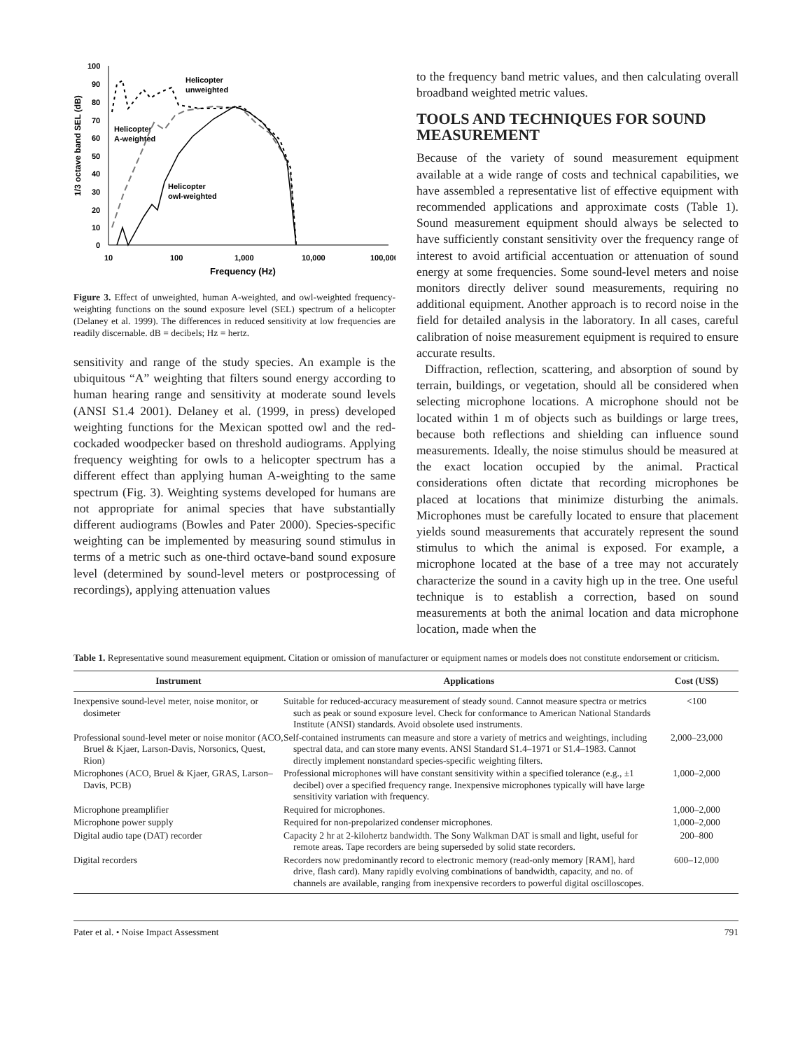100
90
80
70
60
50
40
30
20
10
0
10
100
1,000
10,000
100,000
Frequency (Hz)
1/3 octave band SEL (dB)
Helicopter
unweighted
Helicopter
A-weighted
Helicopter
owl-weighted
Figure 3. Effect of unweighted, human A-weighted, and owl-weighted frequency-weighting functions on the sound exposure level (SEL) spectrum of a helicopter (Delaney et al. 1999). The differences in reduced sensitivity at low frequencies are readily discernable. dB = decibels; Hz = hertz.
sensitivity and range of the study species. An example is the ubiquitous “A” weighting that filters sound energy according to human hearing range and sensitivity at moderate sound levels (ANSI S1.4 2001). Delaney et al. (1999, in press) developed weighting functions for the Mexican spotted owl and the red-cockaded woodpecker based on threshold audiograms. Applying frequency weighting for owls to a helicopter spectrum has a different effect than applying human A-weighting to the same spectrum (Fig. 3). Weighting systems developed for humans are not appropriate for animal species that have substantially different audiograms (Bowles and Pater 2000). Species-specific weighting can be implemented by measuring sound stimulus in terms of a metric such as one-third octave-band sound exposure level (determined by sound-level meters or postprocessing of recordings), applying attenuation values
to the frequency band metric values, and then calculating overall broadband weighted metric values.
TOOLS AND TECHNIQUES FOR SOUND MEASUREMENT
Because of the variety of sound measurement equipment available at a wide range of costs and technical capabilities, we have assembled a representative list of effective equipment with recommended applications and approximate costs (Table 1). Sound measurement equipment should always be selected to have sufficiently constant sensitivity over the frequency range of interest to avoid artificial accentuation or attenuation of sound energy at some frequencies. Some sound-level meters and noise monitors directly deliver sound measurements, requiring no additional equipment. Another approach is to record noise in the field for detailed analysis in the laboratory. In all cases, careful calibration of noise measurement equipment is required to ensure accurate results.
Diffraction, reflection, scattering, and absorption of sound by terrain, buildings, or vegetation, should all be considered when selecting microphone locations. A microphone should not be located within 1 m of objects such as buildings or large trees, because both reflections and shielding can influence sound measurements. Ideally, the noise stimulus should be measured at the exact location occupied by the animal. Practical considerations often dictate that recording microphones be placed at locations that minimize disturbing the animals. Microphones must be carefully located to ensure that placement yields sound measurements that accurately represent the sound stimulus to which the animal is exposed. For example, a microphone located at the base of a tree may not accurately characterize the sound in a cavity high up in the tree. One useful technique is to establish a correction, based on sound measurements at both the animal location and data microphone location, made when the
Table 1. Representative sound measurement equipment. Citation or omission of manufacturer or equipment names or models does not constitute endorsement or criticism.
| Instrument | Applications | Cost (US$) |
| --- | --- | --- |
| Inexpensive sound-level meter, noise monitor, or dosimeter | Suitable for reduced-accuracy measurement of steady sound. Cannot measure spectra or metrics such as peak or sound exposure level. Check for conformance to American National Standards Institute (ANSI) standards. Avoid obsolete used instruments. | <100 |
| Professional sound-level meter or noise monitor (ACO, Bruel & Kjaer, Larson-Davis, Norsonics, Quest, Rion) | Self-contained instruments can measure and store a variety of metrics and weightings, including spectral data, and can store many events. ANSI Standard S1.4–1971 or S1.4–1983. Cannot directly implement nonstandard species-specific weighting filters. | 2,000–23,000 |
| Microphones (ACO, Bruel & Kjaer, GRAS, Larson–Davis, PCB) | Professional microphones will have constant sensitivity within a specified tolerance (e.g., ±1 decibel) over a specified frequency range. Inexpensive microphones typically will have large sensitivity variation with frequency. | 1,000–2,000 |
| Microphone preamplifier | Required for microphones. | 1,000–2,000 |
| Microphone power supply | Required for non-prepolarized condenser microphones. | 1,000–2,000 |
| Digital audio tape (DAT) recorder | Capacity 2 hr at 2-kilohertz bandwidth. The Sony Walkman DAT is small and light, useful for remote areas. Tape recorders are being superseded by solid state recorders. | 200–800 |
| Digital recorders | Recorders now predominantly record to electronic memory (read-only memory [RAM], hard drive, flash card). Many rapidly evolving combinations of bandwidth, capacity, and no. of channels are available, ranging from inexpensive recorders to powerful digital oscilloscopes. | 600–12,000 |
Pater et al. • Noise Impact Assessment 791